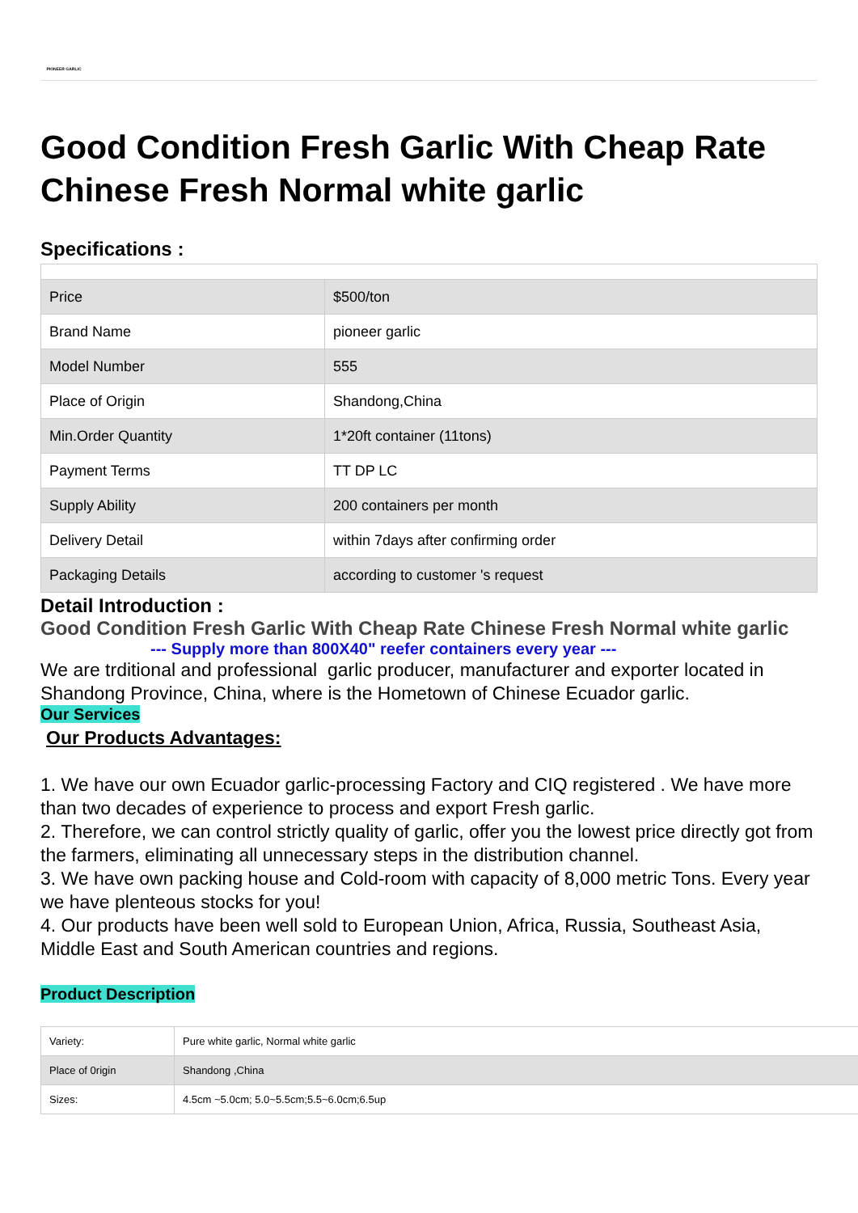PIONEER GARLIC
Good Condition Fresh Garlic With Cheap Rate Chinese Fresh Normal white garlic
Specifications :
| Price | $500/ton |
| Brand Name | pioneer garlic |
| Model Number | 555 |
| Place of Origin | Shandong,China |
| Min.Order Quantity | 1*20ft container (11tons) |
| Payment Terms | TT DP LC |
| Supply Ability | 200 containers per month |
| Delivery Detail | within 7days after confirming order |
| Packaging Details | according to customer 's request |
Detail Introduction :
Good Condition Fresh Garlic With Cheap Rate Chinese Fresh Normal white garlic
--- Supply more than 800X40" reefer containers every year ---
We are trditional and professional garlic producer, manufacturer and exporter located in Shandong Province, China, where is the Hometown of Chinese Ecuador garlic.
Our Services
Our Products Advantages:
1. We have our own Ecuador garlic-processing Factory and CIQ registered . We have more than two decades of experience to process and export Fresh garlic.
2. Therefore, we can control strictly quality of garlic, offer you the lowest price directly got from the farmers, eliminating all unnecessary steps in the distribution channel.
3. We have own packing house and Cold-room with capacity of 8,000 metric Tons. Every year we have plenteous stocks for you!
4. Our products have been well sold to European Union, Africa, Russia, Southeast Asia, Middle East and South American countries and regions.
Product Description
| Variety: | Pure white garlic, Normal white garlic |
| Place of 0rigin | Shandong ,China |
| Sizes: | 4.5cm ~5.0cm; 5.0~5.5cm;5.5~6.0cm;6.5up |